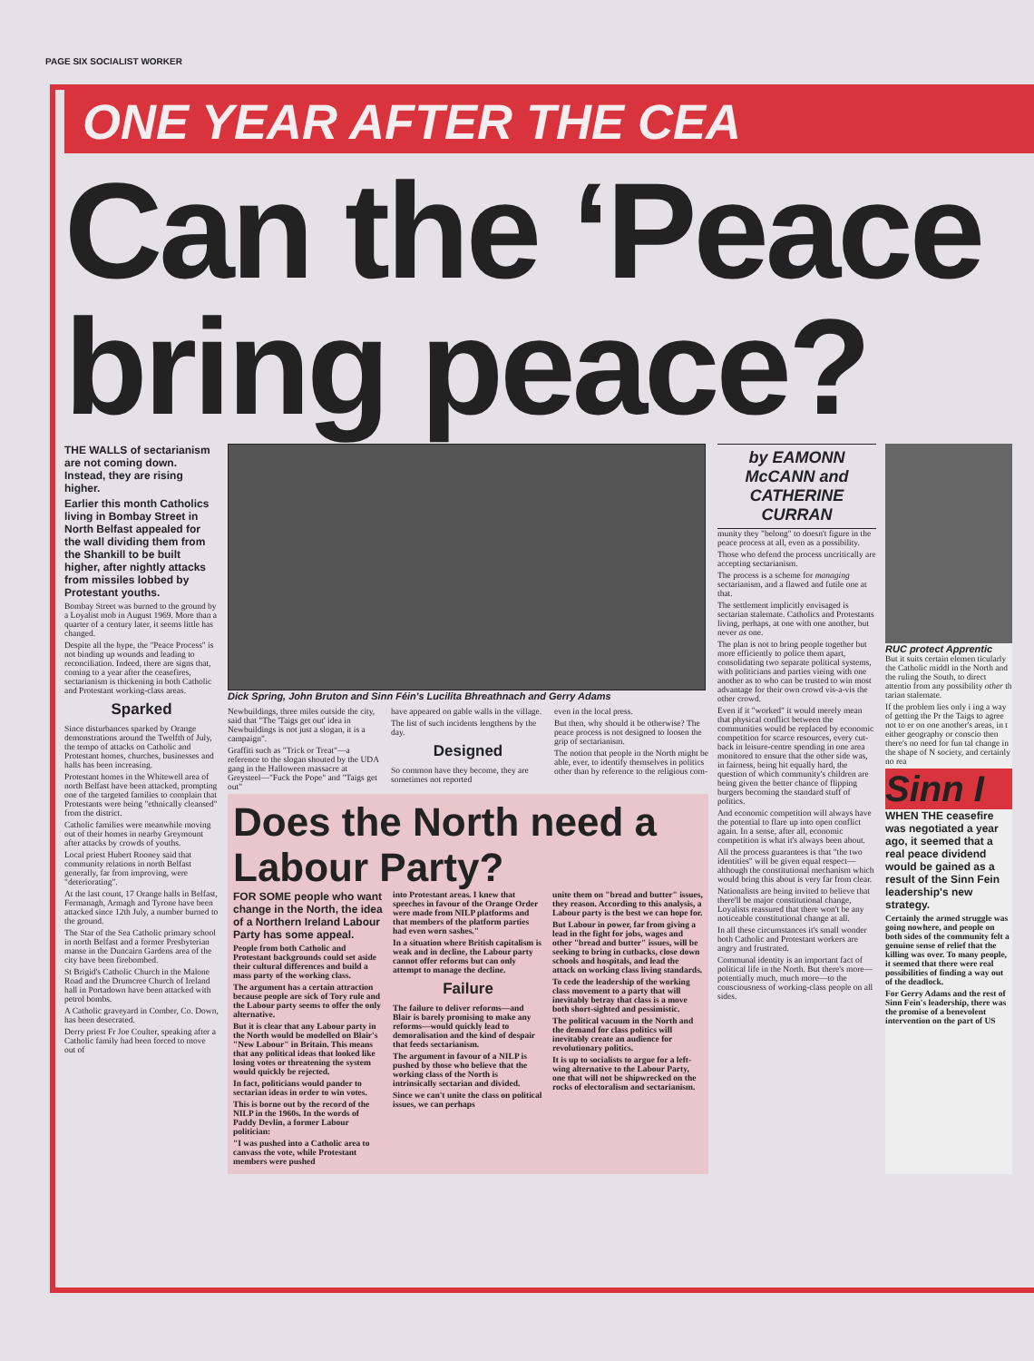PAGE SIX SOCIALIST WORKER
ONE YEAR AFTER THE CEA
Can the ‘Peace
bring peace?
THE WALLS of sectarianism are not coming down. Instead, they are rising higher.
Earlier this month Catholics living in Bombay Street in North Belfast appealed for the wall dividing them from the Shankill to be built higher, after nightly attacks from missiles lobbed by Protestant youths.
Bombay Street was burned to the ground by a Loyalist mob in August 1969. More than a quarter of a century later, it seems little has changed.
Despite all the hype, the "Peace Process" is not binding up wounds and leading to reconciliation. Indeed, there are signs that, coming to a year after the ceasefires, sectarianism is thickening in both Catholic and Protestant working-class areas.
Sparked
Since disturbances sparked by Orange demonstrations around the Twelfth of July, the tempo of attacks on Catholic and Protestant homes, churches, businesses and halls has been increasing.
Protestant homes in the Whitewell area of north Belfast have been attacked, prompting one of the targeted families to complain that Protestants were being "ethnically cleansed" from the district.
Catholic families were meanwhile moving out of their homes in nearby Greymount after attacks by crowds of youths.
Local priest Hubert Rooney said that community relations in north Belfast generally, far from improving, were "deteriorating".
At the last count, 17 Orange halls in Belfast, Fermanagh, Armagh and Tyrone have been attacked since 12th July, a number burned to the ground.
The Star of the Sea Catholic primary school in north Belfast and a former Presbyterian manse in the Duncairn Gardens area of the city have been firebombed.
St Brigid's Catholic Church in the Malone Road and the Drumcree Church of Ireland hall in Portadown have been attacked with petrol bombs.
A Catholic graveyard in Comber, Co. Down, has been desecrated.
Derry priest Fr Joe Coulter, speaking after a Catholic family had been forced to move out of
Dick Spring, John Bruton and Sinn Féin's Lucilita Bhreathnach and Gerry Adams
Newbuildings, three miles outside the city, said that "The 'Taigs get out' idea in Newbuildings is not just a slogan, it is a campaign".
Graffiti such as "Trick or Treat"—a reference to the slogan shouted by the UDA gang in the Halloween massacre at Greysteel—"Fuck the Pope" and "Taigs get out"
have appeared on gable walls in the village.
The list of such incidents lengthens by the day.
Designed
So common have they become, they are sometimes not reported
even in the local press.
But then, why should it be otherwise? The peace process is not designed to loosen the grip of sectarianism.
The notion that people in the North might be able, ever, to identify themselves in politics other than by reference to the religious com-
Does the North need a Labour Party?
FOR SOME people who want change in the North, the idea of a Northern Ireland Labour Party has some appeal.
People from both Catholic and Protestant backgrounds could set aside their cultural differences and build a mass party of the working class.
The argument has a certain attraction because people are sick of Tory rule and the Labour party seems to offer the only alternative.
But it is clear that any Labour party in the North would be modelled on Blair's "New Labour" in Britain. This means that any political ideas that looked like losing votes or threatening the system would quickly be rejected.
In fact, politicians would pander to sectarian ideas in order to win votes.
This is borne out by the record of the NILP in the 1960s. In the words of Paddy Devlin, a former Labour politician:
"I was pushed into a Catholic area to canvass the vote, while Protestant members were pushed
into Protestant areas. I knew that speeches in favour of the Orange Order were made from NILP platforms and that members of the platform parties had even worn sashes."
In a situation where British capitalism is weak and in decline, the Labour party cannot offer reforms but can only attempt to manage the decline.
Failure
The failure to deliver reforms—and Blair is barely promising to make any reforms—would quickly lead to demoralisation and the kind of despair that feeds sectarianism.
The argument in favour of a NILP is pushed by those who believe that the working class of the North is intrinsically sectarian and divided.
Since we can't unite the class on political issues, we can perhaps
unite them on "bread and butter" issues, they reason. According to this analysis, a Labour party is the best we can hope for.
But Labour in power, far from giving a lead in the fight for jobs, wages and other "bread and butter" issues, will be seeking to bring in cutbacks, close down schools and hospitals, and lead the attack on working class living standards.
To cede the leadership of the working class movement to a party that will inevitably betray that class is a move both short-sighted and pessimistic.
The political vacuum in the North and the demand for class politics will inevitably create an audience for revolutionary politics.
It is up to socialists to argue for a left-wing alternative to the Labour Party, one that will not be shipwrecked on the rocks of electoralism and sectarianism.
by EAMONN McCANN and CATHERINE CURRAN
munity they "belong" to doesn't figure in the peace process at all, even as a possibility.
Those who defend the process uncritically are accepting sectarianism.
The process is a scheme for managing sectarianism, and a flawed and futile one at that.
The settlement implicitly envisaged is sectarian stalemate. Catholics and Protestants living, perhaps, at one with one another, but never as one.
The plan is not to bring people together but more efficiently to police them apart, consolidating two separate political systems, with politicians and parties vieing with one another as to who can be trusted to win most advantage for their own crowd vis-a-vis the other crowd.
Even if it "worked" it would merely mean that physical conflict between the communities would be replaced by economic competition for scarce resources, every cut-back in leisure-centre spending in one area monitored to ensure that the other side was, in fairness, being hit equally hard, the question of which community's children are being given the better chance of flipping burgers becoming the standard stuff of politics.
And economic competition will always have the potential to flare up into open conflict again. In a sense, after all, economic competition is what it's always been about.
All the process guarantees is that "the two identities" will be given equal respect—although the constitutional mechanism which would bring this about is very far from clear.
Nationalists are being invited to believe that there'll be major constitutional change, Loyalists reassured that there won't be any noticeable constitutional change at all.
In all these circumstances it's small wonder both Catholic and Protestant workers are angry and frustrated.
Communal identity is an important fact of political life in the North. But there's more—potentially much, much more—to the consciousness of working-class people on all sides.
RUC protect Apprentic
But it suits certain elemen ticularly the Catholic middl in the North and the ruling the South, to direct attentio from any possibility other th tarian stalemate.
If the problem lies only i ing a way of getting the Pr the Taigs to agree not to er on one another's areas, in t either geography or conscio then there's no need for fun tal change in the shape of N society, and certainly no rea
Sinn I
WHEN THE ceasefire was negotiated a year ago, it seemed that a real peace dividend would be gained as a result of the Sinn Fein leadership's new strategy.
Certainly the armed struggle was going nowhere, and people on both sides of the community felt a genuine sense of relief that the killing was over. To many people, it seemed that there were real possibilities of finding a way out of the deadlock.
For Gerry Adams and the rest of Sinn Fein's leadership, there was the promise of a benevolent intervention on the part of US